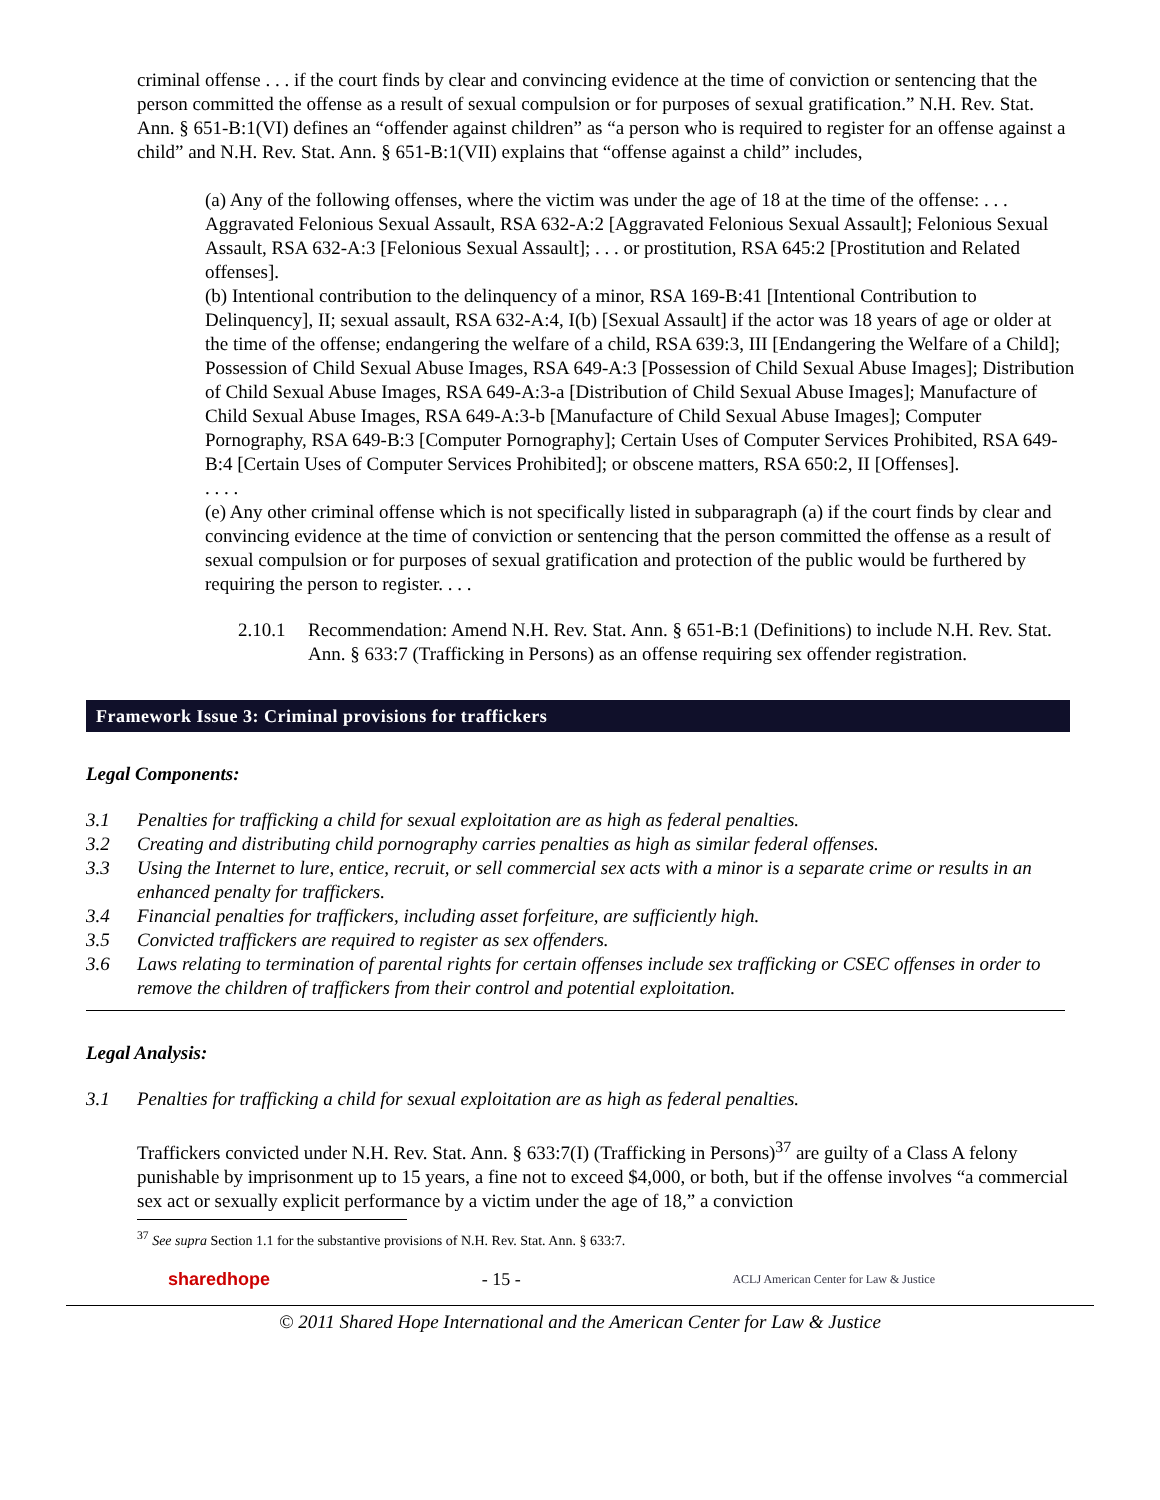criminal offense . . . if the court finds by clear and convincing evidence at the time of conviction or sentencing that the person committed the offense as a result of sexual compulsion or for purposes of sexual gratification.” N.H. Rev. Stat. Ann. § 651-B:1(VI) defines an “offender against children” as “a person who is required to register for an offense against a child” and N.H. Rev. Stat. Ann. § 651-B:1(VII) explains that “offense against a child” includes,
(a) Any of the following offenses, where the victim was under the age of 18 at the time of the offense: . . . Aggravated Felonious Sexual Assault, RSA 632-A:2 [Aggravated Felonious Sexual Assault]; Felonious Sexual Assault, RSA 632-A:3 [Felonious Sexual Assault]; . . . or prostitution, RSA 645:2 [Prostitution and Related offenses].
(b) Intentional contribution to the delinquency of a minor, RSA 169-B:41 [Intentional Contribution to Delinquency], II; sexual assault, RSA 632-A:4, I(b) [Sexual Assault] if the actor was 18 years of age or older at the time of the offense; endangering the welfare of a child, RSA 639:3, III [Endangering the Welfare of a Child]; Possession of Child Sexual Abuse Images, RSA 649-A:3 [Possession of Child Sexual Abuse Images]; Distribution of Child Sexual Abuse Images, RSA 649-A:3-a [Distribution of Child Sexual Abuse Images]; Manufacture of Child Sexual Abuse Images, RSA 649-A:3-b [Manufacture of Child Sexual Abuse Images]; Computer Pornography, RSA 649-B:3 [Computer Pornography]; Certain Uses of Computer Services Prohibited, RSA 649-B:4 [Certain Uses of Computer Services Prohibited]; or obscene matters, RSA 650:2, II [Offenses].
. . . .
(e) Any other criminal offense which is not specifically listed in subparagraph (a) if the court finds by clear and convincing evidence at the time of conviction or sentencing that the person committed the offense as a result of sexual compulsion or for purposes of sexual gratification and protection of the public would be furthered by requiring the person to register. . . .
2.10.1 Recommendation: Amend N.H. Rev. Stat. Ann. § 651-B:1 (Definitions) to include N.H. Rev. Stat. Ann. § 633:7 (Trafficking in Persons) as an offense requiring sex offender registration.
Framework Issue 3: Criminal provisions for traffickers
Legal Components:
3.1 Penalties for trafficking a child for sexual exploitation are as high as federal penalties.
3.2 Creating and distributing child pornography carries penalties as high as similar federal offenses.
3.3 Using the Internet to lure, entice, recruit, or sell commercial sex acts with a minor is a separate crime or results in an enhanced penalty for traffickers.
3.4 Financial penalties for traffickers, including asset forfeiture, are sufficiently high.
3.5 Convicted traffickers are required to register as sex offenders.
3.6 Laws relating to termination of parental rights for certain offenses include sex trafficking or CSEC offenses in order to remove the children of traffickers from their control and potential exploitation.
Legal Analysis:
3.1 Penalties for trafficking a child for sexual exploitation are as high as federal penalties.
Traffickers convicted under N.H. Rev. Stat. Ann. § 633:7(I) (Trafficking in Persons)<sup>37</sup> are guilty of a Class A felony punishable by imprisonment up to 15 years, a fine not to exceed $4,000, or both, but if the offense involves “a commercial sex act or sexually explicit performance by a victim under the age of 18,” a conviction
<sup>37</sup> See supra Section 1.1 for the substantive provisions of N.H. Rev. Stat. Ann. § 633:7.
sharedhope - 15 - ACLJ American Center for Law & Justice
© 2011 Shared Hope International and the American Center for Law & Justice